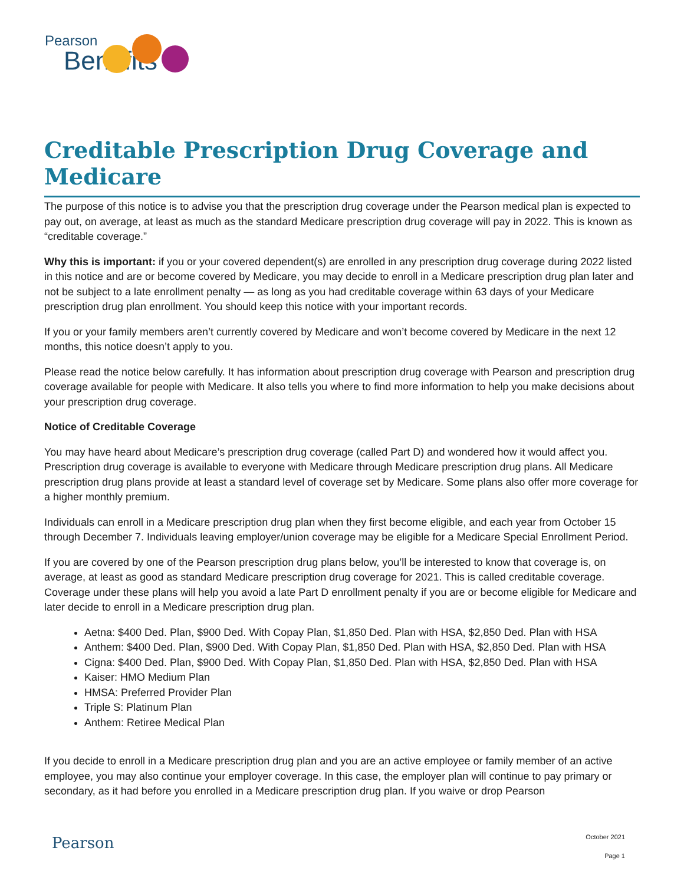Pearson
Benefits
Creditable Prescription Drug Coverage and Medicare
The purpose of this notice is to advise you that the prescription drug coverage under the Pearson medical plan is expected to pay out, on average, at least as much as the standard Medicare prescription drug coverage will pay in 2022. This is known as “creditable coverage.”
Why this is important: if you or your covered dependent(s) are enrolled in any prescription drug coverage during 2022 listed in this notice and are or become covered by Medicare, you may decide to enroll in a Medicare prescription drug plan later and not be subject to a late enrollment penalty — as long as you had creditable coverage within 63 days of your Medicare prescription drug plan enrollment. You should keep this notice with your important records.
If you or your family members aren’t currently covered by Medicare and won’t become covered by Medicare in the next 12 months, this notice doesn’t apply to you.
Please read the notice below carefully. It has information about prescription drug coverage with Pearson and prescription drug coverage available for people with Medicare. It also tells you where to find more information to help you make decisions about your prescription drug coverage.
Notice of Creditable Coverage
You may have heard about Medicare’s prescription drug coverage (called Part D) and wondered how it would affect you. Prescription drug coverage is available to everyone with Medicare through Medicare prescription drug plans. All Medicare prescription drug plans provide at least a standard level of coverage set by Medicare. Some plans also offer more coverage for a higher monthly premium.
Individuals can enroll in a Medicare prescription drug plan when they first become eligible, and each year from October 15 through December 7. Individuals leaving employer/union coverage may be eligible for a Medicare Special Enrollment Period.
If you are covered by one of the Pearson prescription drug plans below, you’ll be interested to know that coverage is, on average, at least as good as standard Medicare prescription drug coverage for 2021. This is called creditable coverage. Coverage under these plans will help you avoid a late Part D enrollment penalty if you are or become eligible for Medicare and later decide to enroll in a Medicare prescription drug plan.
Aetna: $400 Ded. Plan, $900 Ded. With Copay Plan, $1,850 Ded. Plan with HSA, $2,850 Ded. Plan with HSA
Anthem: $400 Ded. Plan, $900 Ded. With Copay Plan, $1,850 Ded. Plan with HSA, $2,850 Ded. Plan with HSA
Cigna: $400 Ded. Plan, $900 Ded. With Copay Plan, $1,850 Ded. Plan with HSA, $2,850 Ded. Plan with HSA
Kaiser: HMO Medium Plan
HMSA: Preferred Provider Plan
Triple S: Platinum Plan
Anthem: Retiree Medical Plan
If you decide to enroll in a Medicare prescription drug plan and you are an active employee or family member of an active employee, you may also continue your employer coverage. In this case, the employer plan will continue to pay primary or secondary, as it had before you enrolled in a Medicare prescription drug plan. If you waive or drop Pearson
Pearson October 2021
Page 1